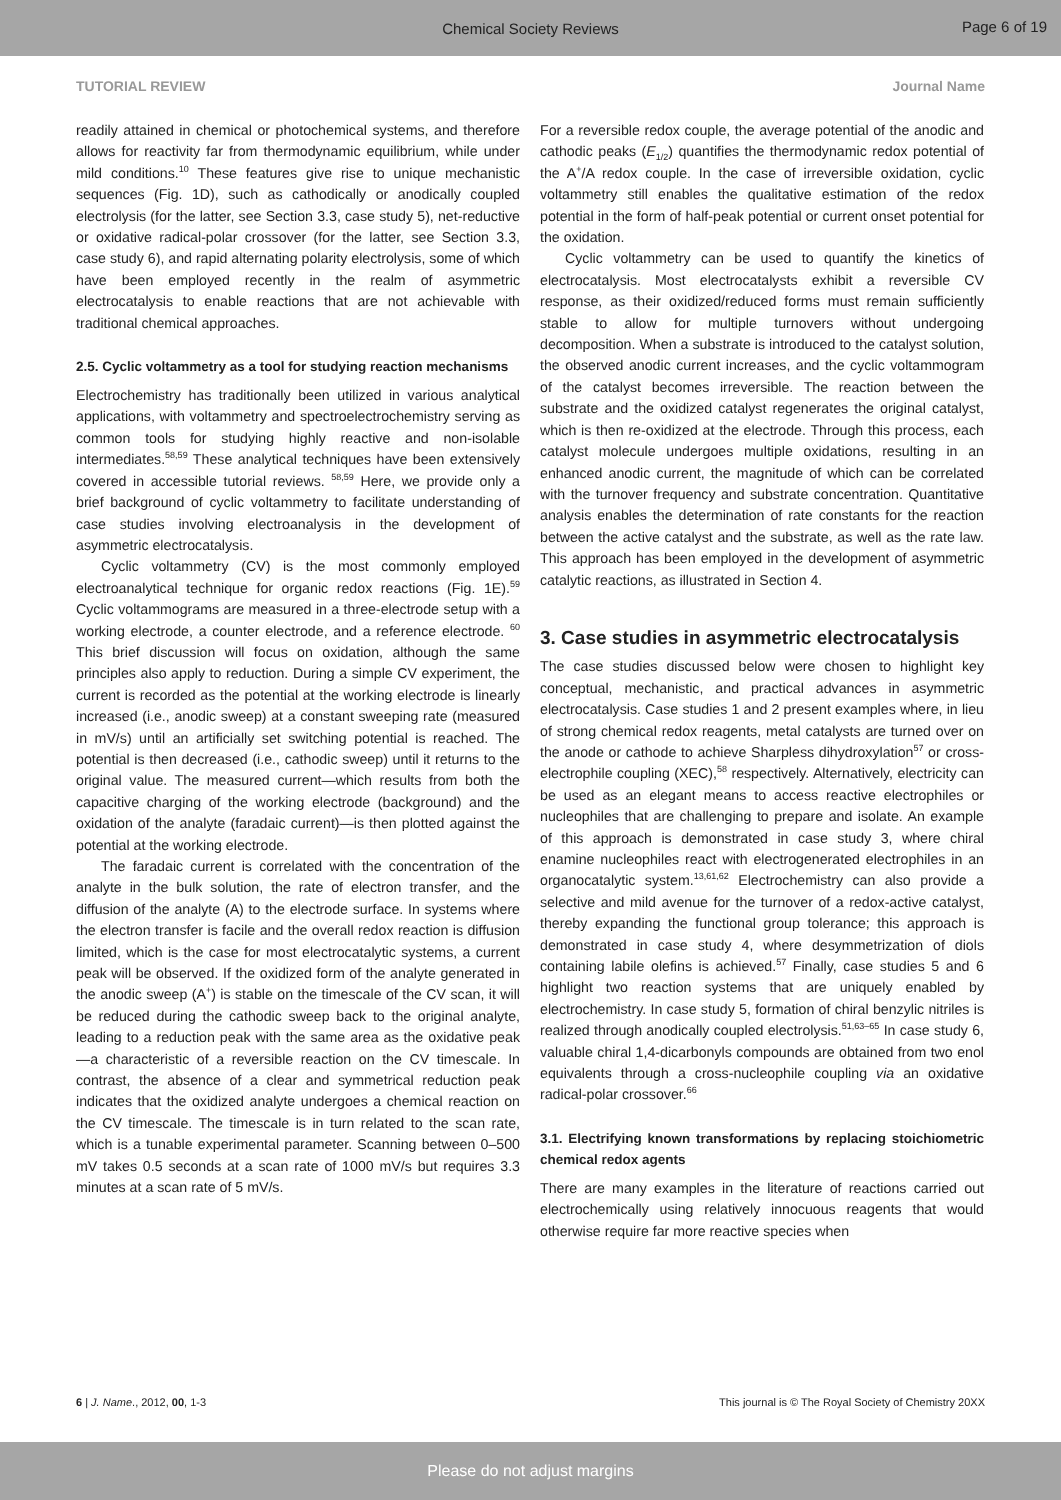Chemical Society Reviews
Page 6 of 19
TUTORIAL REVIEW Journal Name
readily attained in chemical or photochemical systems, and therefore allows for reactivity far from thermodynamic equilibrium, while under mild conditions.<sup>10</sup> These features give rise to unique mechanistic sequences (Fig. 1D), such as cathodically or anodically coupled electrolysis (for the latter, see Section 3.3, case study 5), net-reductive or oxidative radical-polar crossover (for the latter, see Section 3.3, case study 6), and rapid alternating polarity electrolysis, some of which have been employed recently in the realm of asymmetric electrocatalysis to enable reactions that are not achievable with traditional chemical approaches.
2.5. Cyclic voltammetry as a tool for studying reaction mechanisms
Electrochemistry has traditionally been utilized in various analytical applications, with voltammetry and spectroelectrochemistry serving as common tools for studying highly reactive and non-isolable intermediates.<sup>58,59</sup> These analytical techniques have been extensively covered in accessible tutorial reviews. <sup>58,59</sup> Here, we provide only a brief background of cyclic voltammetry to facilitate understanding of case studies involving electroanalysis in the development of asymmetric electrocatalysis.
Cyclic voltammetry (CV) is the most commonly employed electroanalytical technique for organic redox reactions (Fig. 1E).<sup>59</sup> Cyclic voltammograms are measured in a three-electrode setup with a working electrode, a counter electrode, and a reference electrode. <sup>60</sup> This brief discussion will focus on oxidation, although the same principles also apply to reduction. During a simple CV experiment, the current is recorded as the potential at the working electrode is linearly increased (i.e., anodic sweep) at a constant sweeping rate (measured in mV/s) until an artificially set switching potential is reached. The potential is then decreased (i.e., cathodic sweep) until it returns to the original value. The measured current—which results from both the capacitive charging of the working electrode (background) and the oxidation of the analyte (faradaic current)—is then plotted against the potential at the working electrode.
The faradaic current is correlated with the concentration of the analyte in the bulk solution, the rate of electron transfer, and the diffusion of the analyte (A) to the electrode surface. In systems where the electron transfer is facile and the overall redox reaction is diffusion limited, which is the case for most electrocatalytic systems, a current peak will be observed. If the oxidized form of the analyte generated in the anodic sweep (A<sup>+</sup>) is stable on the timescale of the CV scan, it will be reduced during the cathodic sweep back to the original analyte, leading to a reduction peak with the same area as the oxidative peak—a characteristic of a reversible reaction on the CV timescale. In contrast, the absence of a clear and symmetrical reduction peak indicates that the oxidized analyte undergoes a chemical reaction on the CV timescale. The timescale is in turn related to the scan rate, which is a tunable experimental parameter. Scanning between 0–500 mV takes 0.5 seconds at a scan rate of 1000 mV/s but requires 3.3 minutes at a scan rate of 5 mV/s.
For a reversible redox couple, the average potential of the anodic and cathodic peaks (E<sub>1/2</sub>) quantifies the thermodynamic redox potential of the A<sup>+</sup>/A redox couple. In the case of irreversible oxidation, cyclic voltammetry still enables the qualitative estimation of the redox potential in the form of half-peak potential or current onset potential for the oxidation.
Cyclic voltammetry can be used to quantify the kinetics of electrocatalysis. Most electrocatalysts exhibit a reversible CV response, as their oxidized/reduced forms must remain sufficiently stable to allow for multiple turnovers without undergoing decomposition. When a substrate is introduced to the catalyst solution, the observed anodic current increases, and the cyclic voltammogram of the catalyst becomes irreversible. The reaction between the substrate and the oxidized catalyst regenerates the original catalyst, which is then re-oxidized at the electrode. Through this process, each catalyst molecule undergoes multiple oxidations, resulting in an enhanced anodic current, the magnitude of which can be correlated with the turnover frequency and substrate concentration. Quantitative analysis enables the determination of rate constants for the reaction between the active catalyst and the substrate, as well as the rate law. This approach has been employed in the development of asymmetric catalytic reactions, as illustrated in Section 4.
3. Case studies in asymmetric electrocatalysis
The case studies discussed below were chosen to highlight key conceptual, mechanistic, and practical advances in asymmetric electrocatalysis. Case studies 1 and 2 present examples where, in lieu of strong chemical redox reagents, metal catalysts are turned over on the anode or cathode to achieve Sharpless dihydroxylation<sup>57</sup> or cross-electrophile coupling (XEC),<sup>58</sup> respectively. Alternatively, electricity can be used as an elegant means to access reactive electrophiles or nucleophiles that are challenging to prepare and isolate. An example of this approach is demonstrated in case study 3, where chiral enamine nucleophiles react with electrogenerated electrophiles in an organocatalytic system.<sup>13,61,62</sup> Electrochemistry can also provide a selective and mild avenue for the turnover of a redox-active catalyst, thereby expanding the functional group tolerance; this approach is demonstrated in case study 4, where desymmetrization of diols containing labile olefins is achieved.<sup>57</sup> Finally, case studies 5 and 6 highlight two reaction systems that are uniquely enabled by electrochemistry. In case study 5, formation of chiral benzylic nitriles is realized through anodically coupled electrolysis.<sup>51,63–65</sup> In case study 6, valuable chiral 1,4-dicarbonyls compounds are obtained from two enol equivalents through a cross-nucleophile coupling via an oxidative radical-polar crossover.<sup>66</sup>
3.1. Electrifying known transformations by replacing stoichiometric chemical redox agents
There are many examples in the literature of reactions carried out electrochemically using relatively innocuous reagents that would otherwise require far more reactive species when
6 | J. Name., 2012, 00, 1-3 This journal is © The Royal Society of Chemistry 20XX
Please do not adjust margins